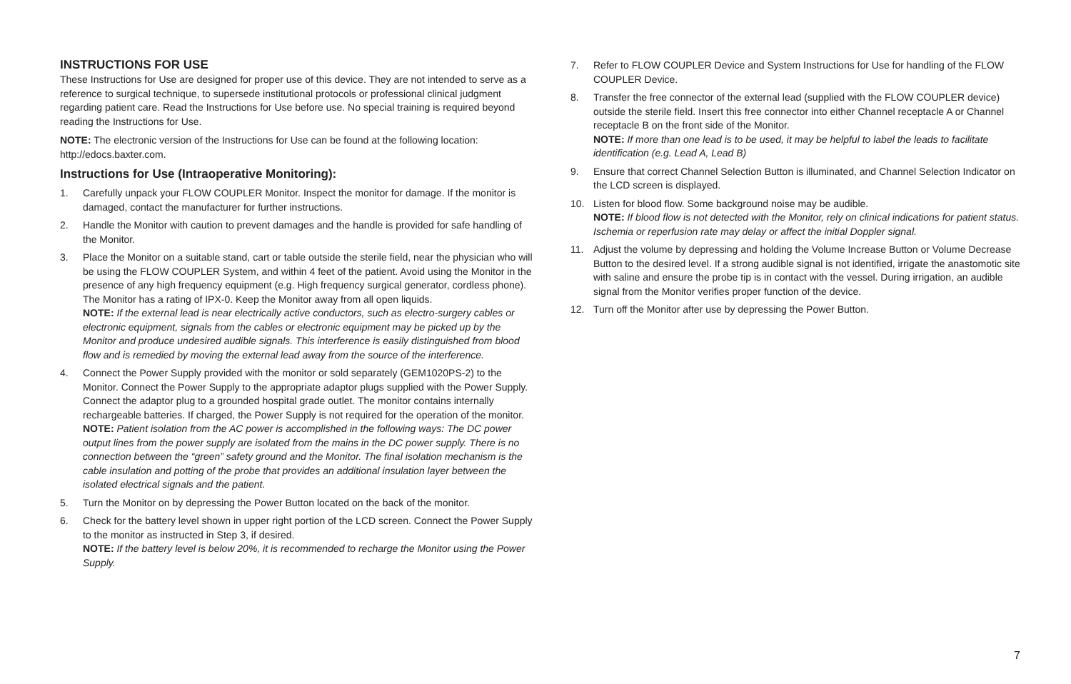INSTRUCTIONS FOR USE
These Instructions for Use are designed for proper use of this device. They are not intended to serve as a reference to surgical technique, to supersede institutional protocols or professional clinical judgment regarding patient care. Read the Instructions for Use before use. No special training is required beyond reading the Instructions for Use.
NOTE: The electronic version of the Instructions for Use can be found at the following location: http://edocs.baxter.com.
Instructions for Use (Intraoperative Monitoring):
1. Carefully unpack your FLOW COUPLER Monitor. Inspect the monitor for damage. If the monitor is damaged, contact the manufacturer for further instructions.
2. Handle the Monitor with caution to prevent damages and the handle is provided for safe handling of the Monitor.
3. Place the Monitor on a suitable stand, cart or table outside the sterile field, near the physician who will be using the FLOW COUPLER System, and within 4 feet of the patient. Avoid using the Monitor in the presence of any high frequency equipment (e.g. High frequency surgical generator, cordless phone). The Monitor has a rating of IPX-0. Keep the Monitor away from all open liquids.
NOTE: If the external lead is near electrically active conductors, such as electro-surgery cables or electronic equipment, signals from the cables or electronic equipment may be picked up by the Monitor and produce undesired audible signals. This interference is easily distinguished from blood flow and is remedied by moving the external lead away from the source of the interference.
4. Connect the Power Supply provided with the monitor or sold separately (GEM1020PS-2) to the Monitor. Connect the Power Supply to the appropriate adaptor plugs supplied with the Power Supply. Connect the adaptor plug to a grounded hospital grade outlet. The monitor contains internally rechargeable batteries. If charged, the Power Supply is not required for the operation of the monitor.
NOTE: Patient isolation from the AC power is accomplished in the following ways: The DC power output lines from the power supply are isolated from the mains in the DC power supply. There is no connection between the “green” safety ground and the Monitor. The final isolation mechanism is the cable insulation and potting of the probe that provides an additional insulation layer between the isolated electrical signals and the patient.
5. Turn the Monitor on by depressing the Power Button located on the back of the monitor.
6. Check for the battery level shown in upper right portion of the LCD screen. Connect the Power Supply to the monitor as instructed in Step 3, if desired.
NOTE: If the battery level is below 20%, it is recommended to recharge the Monitor using the Power Supply.
7. Refer to FLOW COUPLER Device and System Instructions for Use for handling of the FLOW COUPLER Device.
8. Transfer the free connector of the external lead (supplied with the FLOW COUPLER device) outside the sterile field. Insert this free connector into either Channel receptacle A or Channel receptacle B on the front side of the Monitor.
NOTE: If more than one lead is to be used, it may be helpful to label the leads to facilitate identification (e.g. Lead A, Lead B)
9. Ensure that correct Channel Selection Button is illuminated, and Channel Selection Indicator on the LCD screen is displayed.
10. Listen for blood flow. Some background noise may be audible.
NOTE: If blood flow is not detected with the Monitor, rely on clinical indications for patient status. Ischemia or reperfusion rate may delay or affect the initial Doppler signal.
11. Adjust the volume by depressing and holding the Volume Increase Button or Volume Decrease Button to the desired level. If a strong audible signal is not identified, irrigate the anastomotic site with saline and ensure the probe tip is in contact with the vessel. During irrigation, an audible signal from the Monitor verifies proper function of the device.
12. Turn off the Monitor after use by depressing the Power Button.
7